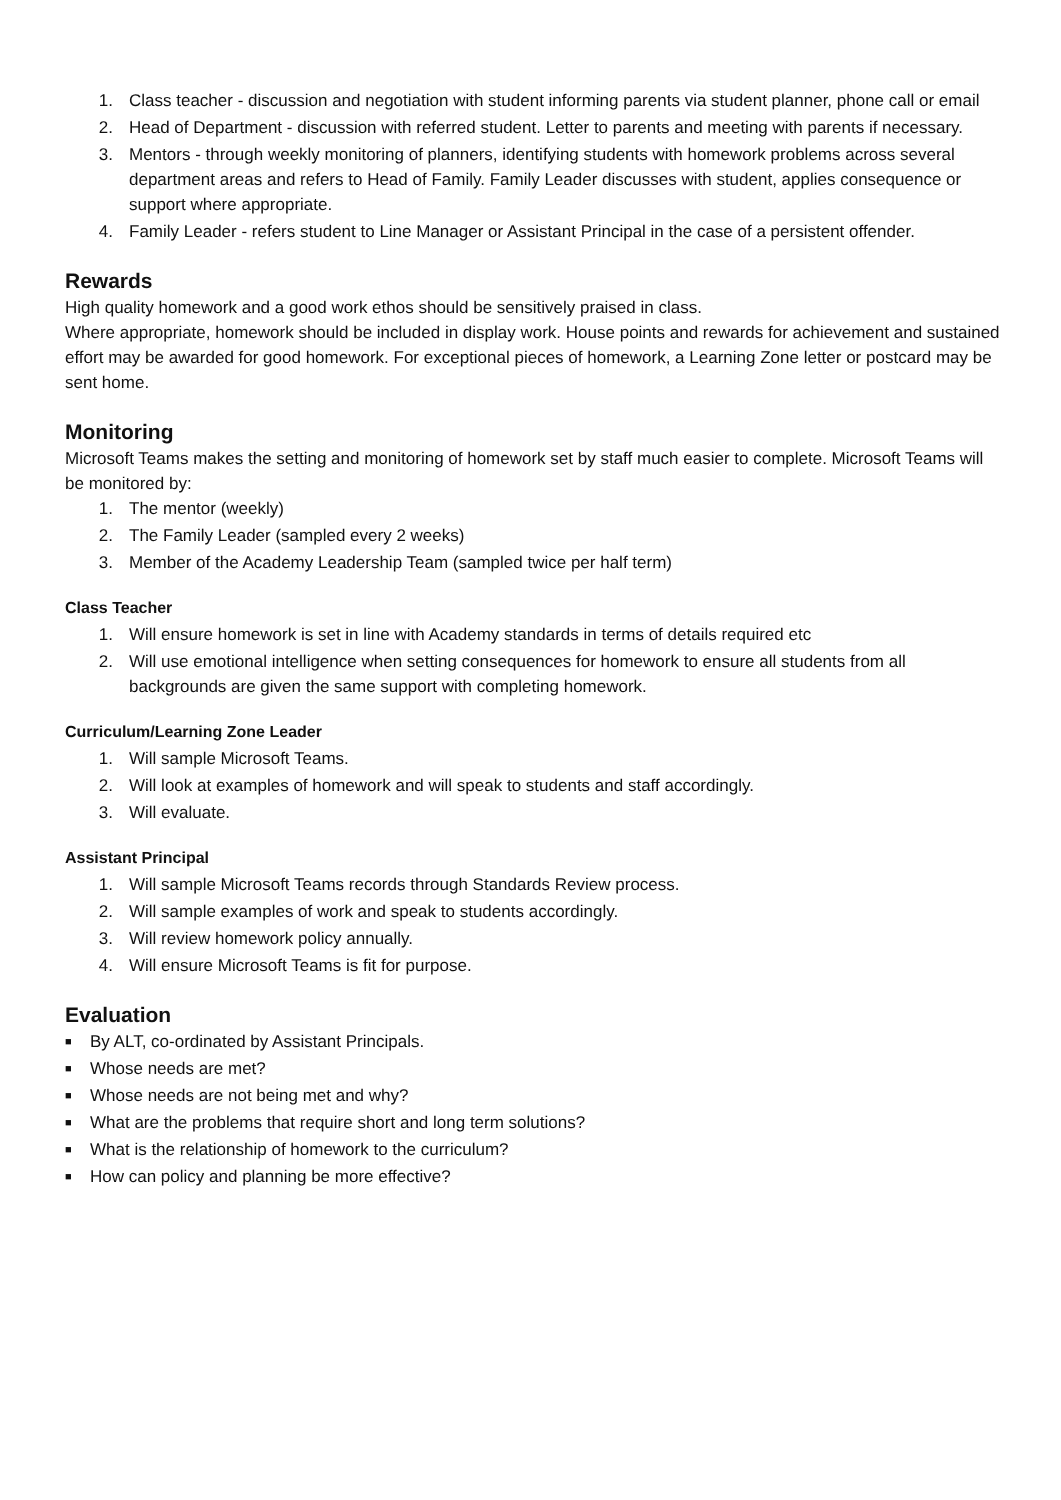1. Class teacher - discussion and negotiation with student informing parents via student planner, phone call or email
2. Head of Department - discussion with referred student. Letter to parents and meeting with parents if necessary.
3. Mentors - through weekly monitoring of planners, identifying students with homework problems across several department areas and refers to Head of Family. Family Leader discusses with student, applies consequence or support where appropriate.
4. Family Leader - refers student to Line Manager or Assistant Principal in the case of a persistent offender.
Rewards
High quality homework and a good work ethos should be sensitively praised in class.
Where appropriate, homework should be included in display work. House points and rewards for achievement and sustained effort may be awarded for good homework. For exceptional pieces of homework, a Learning Zone letter or postcard may be sent home.
Monitoring
Microsoft Teams makes the setting and monitoring of homework set by staff much easier to complete. Microsoft Teams will be monitored by:
1. The mentor (weekly)
2. The Family Leader (sampled every 2 weeks)
3. Member of the Academy Leadership Team (sampled twice per half term)
Class Teacher
1. Will ensure homework is set in line with Academy standards in terms of details required etc
2. Will use emotional intelligence when setting consequences for homework to ensure all students from all backgrounds are given the same support with completing homework.
Curriculum/Learning Zone Leader
1. Will sample Microsoft Teams.
2. Will look at examples of homework and will speak to students and staff accordingly.
3. Will evaluate.
Assistant Principal
1. Will sample Microsoft Teams records through Standards Review process.
2. Will sample examples of work and speak to students accordingly.
3. Will review homework policy annually.
4. Will ensure Microsoft Teams is fit for purpose.
Evaluation
■ By ALT, co-ordinated by Assistant Principals.
■ Whose needs are met?
■ Whose needs are not being met and why?
■ What are the problems that require short and long term solutions?
■ What is the relationship of homework to the curriculum?
■ How can policy and planning be more effective?